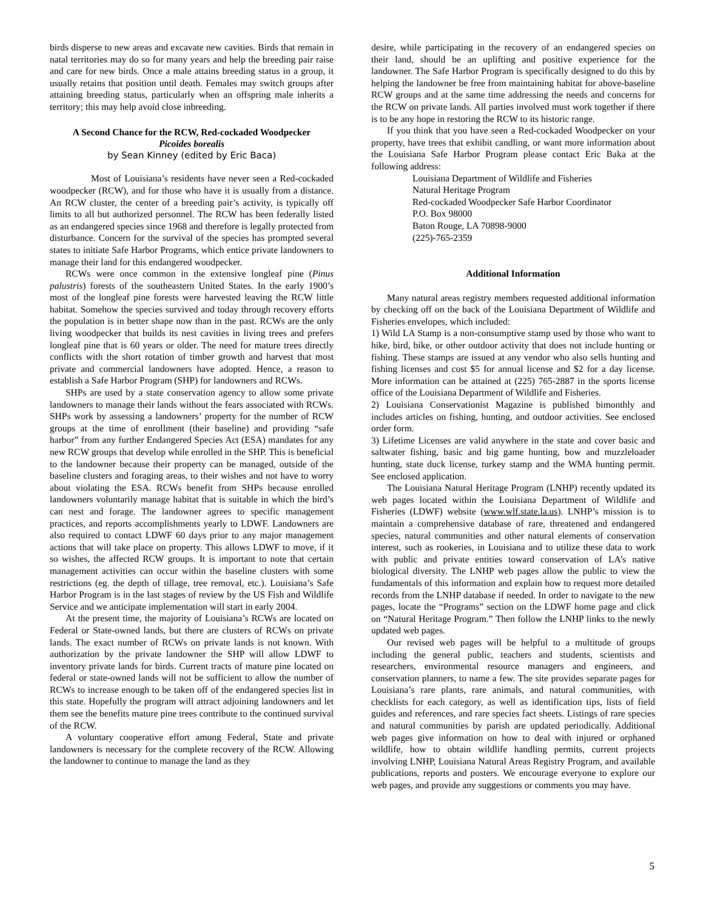birds disperse to new areas and excavate new cavities. Birds that remain in natal territories may do so for many years and help the breeding pair raise and care for new birds. Once a male attains breeding status in a group, it usually retains that position until death. Females may switch groups after attaining breeding status, particularly when an offspring male inherits a territory; this may help avoid close inbreeding.
A Second Chance for the RCW, Red-cockaded Woodpecker
Picoides borealis
by Sean Kinney (edited by Eric Baca)
Most of Louisiana’s residents have never seen a Red-cockaded woodpecker (RCW), and for those who have it is usually from a distance. An RCW cluster, the center of a breeding pair’s activity, is typically off limits to all but authorized personnel. The RCW has been federally listed as an endangered species since 1968 and therefore is legally protected from disturbance. Concern for the survival of the species has prompted several states to initiate Safe Harbor Programs, which entice private landowners to manage their land for this endangered woodpecker.
RCWs were once common in the extensive longleaf pine (Pinus palustris) forests of the southeastern United States. In the early 1900’s most of the longleaf pine forests were harvested leaving the RCW little habitat. Somehow the species survived and today through recovery efforts the population is in better shape now than in the past. RCWs are the only living woodpecker that builds its nest cavities in living trees and prefers longleaf pine that is 60 years or older. The need for mature trees directly conflicts with the short rotation of timber growth and harvest that most private and commercial landowners have adopted. Hence, a reason to establish a Safe Harbor Program (SHP) for landowners and RCWs.
SHPs are used by a state conservation agency to allow some private landowners to manage their lands without the fears associated with RCWs. SHPs work by assessing a landowners’ property for the number of RCW groups at the time of enrollment (their baseline) and providing “safe harbor” from any further Endangered Species Act (ESA) mandates for any new RCW groups that develop while enrolled in the SHP. This is beneficial to the landowner because their property can be managed, outside of the baseline clusters and foraging areas, to their wishes and not have to worry about violating the ESA. RCWs benefit from SHPs because enrolled landowners voluntarily manage habitat that is suitable in which the bird’s can nest and forage. The landowner agrees to specific management practices, and reports accomplishments yearly to LDWF. Landowners are also required to contact LDWF 60 days prior to any major management actions that will take place on property. This allows LDWF to move, if it so wishes, the affected RCW groups. It is important to note that certain management activities can occur within the baseline clusters with some restrictions (eg. the depth of tillage, tree removal, etc.). Louisiana’s Safe Harbor Program is in the last stages of review by the US Fish and Wildlife Service and we anticipate implementation will start in early 2004.
At the present time, the majority of Louisiana’s RCWs are located on Federal or State-owned lands, but there are clusters of RCWs on private lands. The exact number of RCWs on private lands is not known. With authorization by the private landowner the SHP will allow LDWF to inventory private lands for birds. Current tracts of mature pine located on federal or state-owned lands will not be sufficient to allow the number of RCWs to increase enough to be taken off of the endangered species list in this state. Hopefully the program will attract adjoining landowners and let them see the benefits mature pine trees contribute to the continued survival of the RCW.
A voluntary cooperative effort among Federal, State and private landowners is necessary for the complete recovery of the RCW. Allowing the landowner to continue to manage the land as they
desire, while participating in the recovery of an endangered species on their land, should be an uplifting and positive experience for the landowner. The Safe Harbor Program is specifically designed to do this by helping the landowner be free from maintaining habitat for above-baseline RCW groups and at the same time addressing the needs and concerns for the RCW on private lands. All parties involved must work together if there is to be any hope in restoring the RCW to its historic range.
If you think that you have seen a Red-cockaded Woodpecker on your property, have trees that exhibit candling, or want more information about the Louisiana Safe Harbor Program please contact Eric Baka at the following address:
Louisiana Department of Wildlife and Fisheries
Natural Heritage Program
Red-cockaded Woodpecker Safe Harbor Coordinator
P.O. Box 98000
Baton Rouge, LA 70898-9000
(225)-765-2359
Additional Information
Many natural areas registry members requested additional information by checking off on the back of the Louisiana Department of Wildlife and Fisheries envelopes, which included:
1) Wild LA Stamp is a non-consumptive stamp used by those who want to hike, bird, bike, or other outdoor activity that does not include hunting or fishing. These stamps are issued at any vendor who also sells hunting and fishing licenses and cost $5 for annual license and $2 for a day license. More information can be attained at (225) 765-2887 in the sports license office of the Louisiana Department of Wildlife and Fisheries.
2) Louisiana Conservationist Magazine is published bimonthly and includes articles on fishing, hunting, and outdoor activities. See enclosed order form.
3) Lifetime Licenses are valid anywhere in the state and cover basic and saltwater fishing, basic and big game hunting, bow and muzzleloader hunting, state duck license, turkey stamp and the WMA hunting permit. See enclosed application.
The Louisiana Natural Heritage Program (LNHP) recently updated its web pages located within the Louisiana Department of Wildlife and Fisheries (LDWF) website (www.wlf.state.la.us). LNHP’s mission is to maintain a comprehensive database of rare, threatened and endangered species, natural communities and other natural elements of conservation interest, such as rookeries, in Louisiana and to utilize these data to work with public and private entities toward conservation of LA’s native biological diversity. The LNHP web pages allow the public to view the fundamentals of this information and explain how to request more detailed records from the LNHP database if needed. In order to navigate to the new pages, locate the “Programs” section on the LDWF home page and click on “Natural Heritage Program.” Then follow the LNHP links to the newly updated web pages.
Our revised web pages will be helpful to a multitude of groups including the general public, teachers and students, scientists and researchers, environmental resource managers and engineers, and conservation planners, to name a few. The site provides separate pages for Louisiana’s rare plants, rare animals, and natural communities, with checklists for each category, as well as identification tips, lists of field guides and references, and rare species fact sheets. Listings of rare species and natural communities by parish are updated periodically. Additional web pages give information on how to deal with injured or orphaned wildlife, how to obtain wildlife handling permits, current projects involving LNHP, Louisiana Natural Areas Registry Program, and available publications, reports and posters. We encourage everyone to explore our web pages, and provide any suggestions or comments you may have.
5